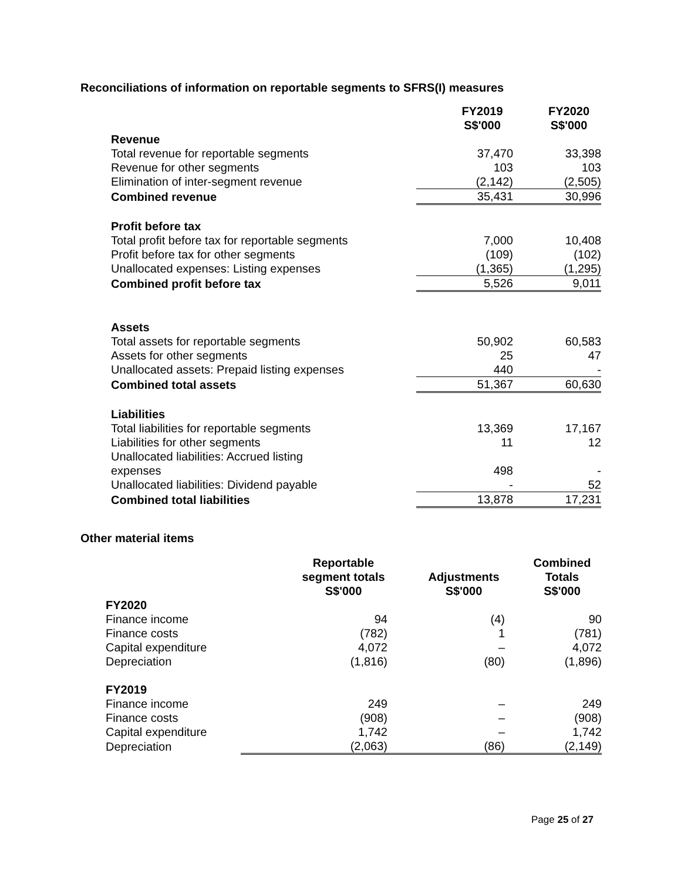Reconciliations of information on reportable segments to SFRS(I) measures
| | FY2019 S$'000 | FY2020 S$'000 |
| Revenue | | |
| Total revenue for reportable segments | 37,470 | 33,398 |
| Revenue for other segments | 103 | 103 |
| Elimination of inter-segment revenue | (2,142) | (2,505) |
| Combined revenue | 35,431 | 30,996 |
| Profit before tax | | |
| Total profit before tax for reportable segments | 7,000 | 10,408 |
| Profit before tax for other segments | (109) | (102) |
| Unallocated expenses: Listing expenses | (1,365) | (1,295) |
| Combined profit before tax | 5,526 | 9,011 |
| Assets | | |
| Total assets for reportable segments | 50,902 | 60,583 |
| Assets for other segments | 25 | 47 |
| Unallocated assets: Prepaid listing expenses | 440 | - |
| Combined total assets | 51,367 | 60,630 |
| Liabilities | | |
| Total liabilities for reportable segments | 13,369 | 17,167 |
| Liabilities for other segments | 11 | 12 |
| Unallocated liabilities: Accrued listing expenses | 498 | - |
| Unallocated liabilities: Dividend payable | - | 52 |
| Combined total liabilities | 13,878 | 17,231 |
Other material items
| | Reportable segment totals S$'000 | Adjustments S$'000 | Combined Totals S$'000 |
| FY2020 | | | |
| Finance income | 94 | (4) | 90 |
| Finance costs | (782) | 1 | (781) |
| Capital expenditure | 4,072 | – | 4,072 |
| Depreciation | (1,816) | (80) | (1,896) |
| FY2019 | | | |
| Finance income | 249 | – | 249 |
| Finance costs | (908) | – | (908) |
| Capital expenditure | 1,742 | – | 1,742 |
| Depreciation | (2,063) | (86) | (2,149) |
Page 25 of 27